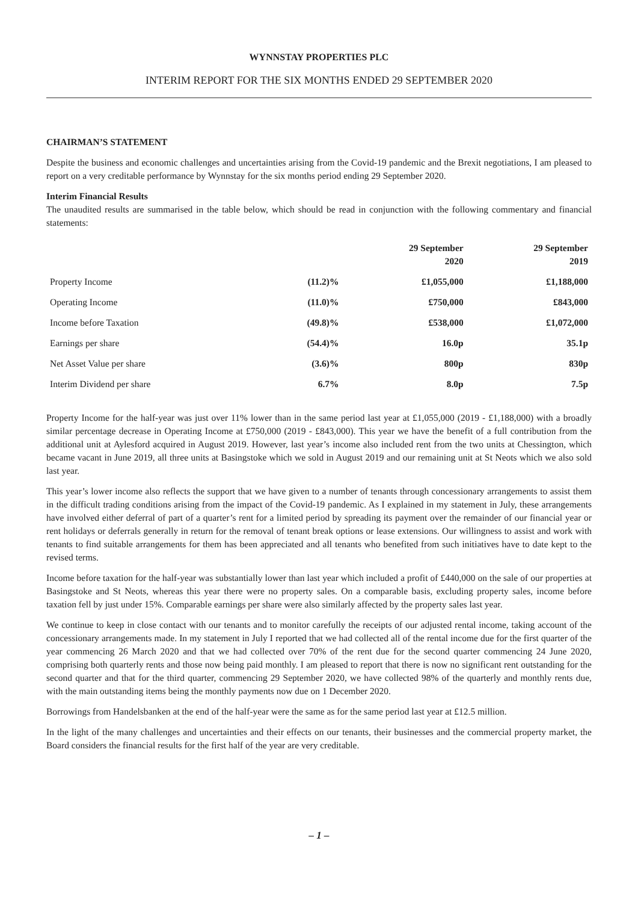WYNNSTAY PROPERTIES PLC
INTERIM REPORT FOR THE SIX MONTHS ENDED 29 SEPTEMBER 2020
CHAIRMAN’S STATEMENT
Despite the business and economic challenges and uncertainties arising from the Covid-19 pandemic and the Brexit negotiations, I am pleased to report on a very creditable performance by Wynnstay for the six months period ending 29 September 2020.
Interim Financial Results
The unaudited results are summarised in the table below, which should be read in conjunction with the following commentary and financial statements:
| | | 29 September 2020 | 29 September 2019 |
| --- | --- | --- | --- |
| Property Income | (11.2)% | £1,055,000 | £1,188,000 |
| Operating Income | (11.0)% | £750,000 | £843,000 |
| Income before Taxation | (49.8)% | £538,000 | £1,072,000 |
| Earnings per share | (54.4)% | 16.0p | 35.1p |
| Net Asset Value per share | (3.6)% | 800p | 830p |
| Interim Dividend per share | 6.7% | 8.0p | 7.5p |
Property Income for the half-year was just over 11% lower than in the same period last year at £1,055,000 (2019 - £1,188,000) with a broadly similar percentage decrease in Operating Income at £750,000 (2019 - £843,000). This year we have the benefit of a full contribution from the additional unit at Aylesford acquired in August 2019. However, last year’s income also included rent from the two units at Chessington, which became vacant in June 2019, all three units at Basingstoke which we sold in August 2019 and our remaining unit at St Neots which we also sold last year.
This year’s lower income also reflects the support that we have given to a number of tenants through concessionary arrangements to assist them in the difficult trading conditions arising from the impact of the Covid-19 pandemic. As I explained in my statement in July, these arrangements have involved either deferral of part of a quarter’s rent for a limited period by spreading its payment over the remainder of our financial year or rent holidays or deferrals generally in return for the removal of tenant break options or lease extensions. Our willingness to assist and work with tenants to find suitable arrangements for them has been appreciated and all tenants who benefited from such initiatives have to date kept to the revised terms.
Income before taxation for the half-year was substantially lower than last year which included a profit of £440,000 on the sale of our properties at Basingstoke and St Neots, whereas this year there were no property sales. On a comparable basis, excluding property sales, income before taxation fell by just under 15%. Comparable earnings per share were also similarly affected by the property sales last year.
We continue to keep in close contact with our tenants and to monitor carefully the receipts of our adjusted rental income, taking account of the concessionary arrangements made. In my statement in July I reported that we had collected all of the rental income due for the first quarter of the year commencing 26 March 2020 and that we had collected over 70% of the rent due for the second quarter commencing 24 June 2020, comprising both quarterly rents and those now being paid monthly. I am pleased to report that there is now no significant rent outstanding for the second quarter and that for the third quarter, commencing 29 September 2020, we have collected 98% of the quarterly and monthly rents due, with the main outstanding items being the monthly payments now due on 1 December 2020.
Borrowings from Handelsbanken at the end of the half-year were the same as for the same period last year at £12.5 million.
In the light of the many challenges and uncertainties and their effects on our tenants, their businesses and the commercial property market, the Board considers the financial results for the first half of the year are very creditable.
– 1 –